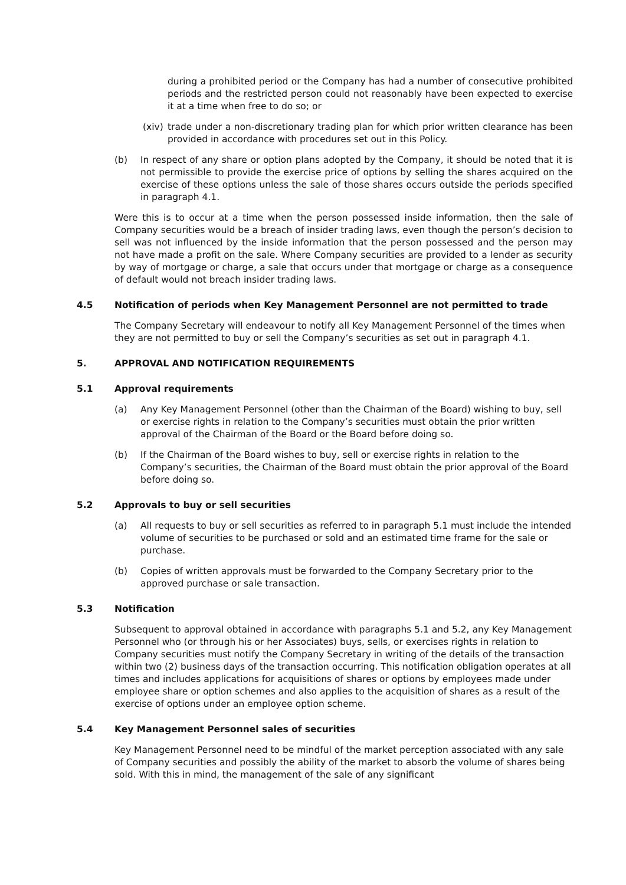during a prohibited period or the Company has had a number of consecutive prohibited periods and the restricted person could not reasonably have been expected to exercise it at a time when free to do so; or
(xiv) trade under a non-discretionary trading plan for which prior written clearance has been provided in accordance with procedures set out in this Policy.
(b) In respect of any share or option plans adopted by the Company, it should be noted that it is not permissible to provide the exercise price of options by selling the shares acquired on the exercise of these options unless the sale of those shares occurs outside the periods specified in paragraph 4.1.
Were this is to occur at a time when the person possessed inside information, then the sale of Company securities would be a breach of insider trading laws, even though the person’s decision to sell was not influenced by the inside information that the person possessed and the person may not have made a profit on the sale. Where Company securities are provided to a lender as security by way of mortgage or charge, a sale that occurs under that mortgage or charge as a consequence of default would not breach insider trading laws.
4.5 Notification of periods when Key Management Personnel are not permitted to trade
The Company Secretary will endeavour to notify all Key Management Personnel of the times when they are not permitted to buy or sell the Company’s securities as set out in paragraph 4.1.
5. APPROVAL AND NOTIFICATION REQUIREMENTS
5.1 Approval requirements
(a) Any Key Management Personnel (other than the Chairman of the Board) wishing to buy, sell or exercise rights in relation to the Company’s securities must obtain the prior written approval of the Chairman of the Board or the Board before doing so.
(b) If the Chairman of the Board wishes to buy, sell or exercise rights in relation to the Company’s securities, the Chairman of the Board must obtain the prior approval of the Board before doing so.
5.2 Approvals to buy or sell securities
(a) All requests to buy or sell securities as referred to in paragraph 5.1 must include the intended volume of securities to be purchased or sold and an estimated time frame for the sale or purchase.
(b) Copies of written approvals must be forwarded to the Company Secretary prior to the approved purchase or sale transaction.
5.3 Notification
Subsequent to approval obtained in accordance with paragraphs 5.1 and 5.2, any Key Management Personnel who (or through his or her Associates) buys, sells, or exercises rights in relation to Company securities must notify the Company Secretary in writing of the details of the transaction within two (2) business days of the transaction occurring. This notification obligation operates at all times and includes applications for acquisitions of shares or options by employees made under employee share or option schemes and also applies to the acquisition of shares as a result of the exercise of options under an employee option scheme.
5.4 Key Management Personnel sales of securities
Key Management Personnel need to be mindful of the market perception associated with any sale of Company securities and possibly the ability of the market to absorb the volume of shares being sold. With this in mind, the management of the sale of any significant